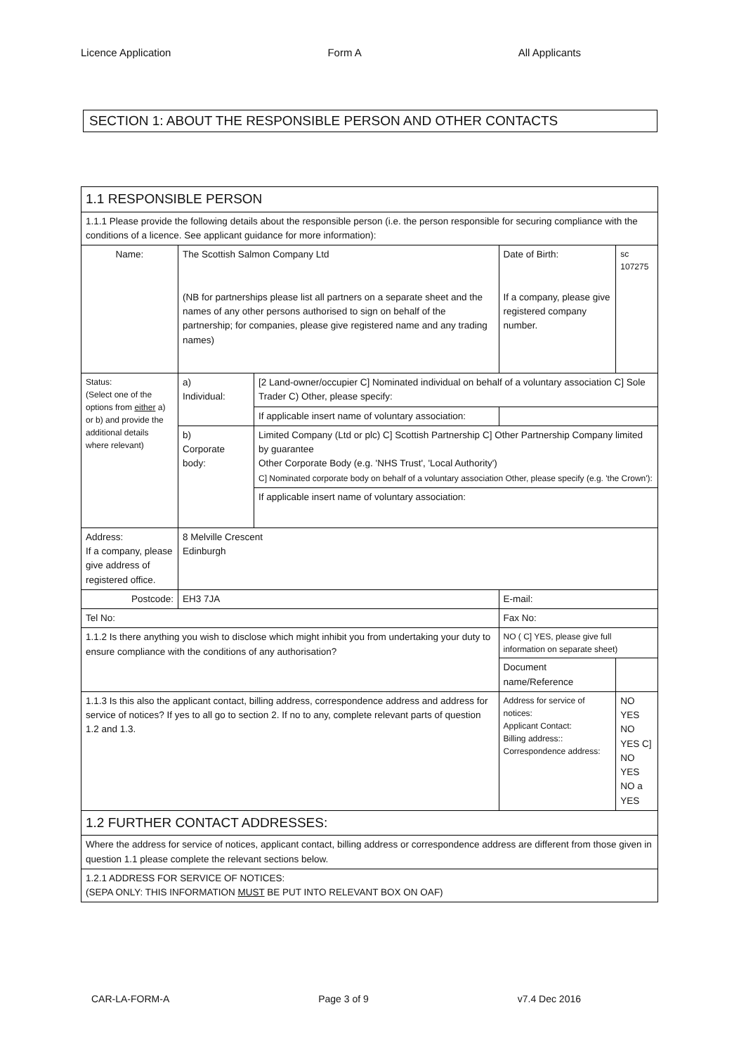Licence Application Form A All Applicants
SECTION 1: ABOUT THE RESPONSIBLE PERSON AND OTHER CONTACTS
| 1.1 RESPONSIBLE PERSON | | | | | |
| 1.1.1 Please provide the following details about the responsible person (i.e. the person responsible for securing compliance with the conditions of a licence. See applicant guidance for more information): | | | | | |
| Name: | The Scottish Salmon Company Ltd (NB for partnerships please list all partners on a separate sheet and the names of any other persons authorised to sign on behalf of the partnership; for companies, please give registered name and any trading names) | | | Date of Birth: If a company, please give registered company number. | sc 107275 |
| Status: (Select one of the options from either a) or b) and provide the additional details where relevant) | a) Individual: | [2 Land-owner/occupier C] Nominated individual on behalf of a voluntary association C] Sole Trader C) Other, please specify: | | | |
| | | If applicable insert name of voluntary association: | | | |
| | b) Corporate body: | Limited Company (Ltd or plc) C] Scottish Partnership C] Other Partnership Company limited by guarantee Other Corporate Body (e.g. 'NHS Trust', 'Local Authority') C] Nominated corporate body on behalf of a voluntary association Other, please specify (e.g. 'the Crown'): | | | |
| | | If applicable insert name of voluntary association: | | | |
| Address: If a company, please give address of registered office. | 8 Melville Crescent Edinburgh | | | | |
| Postcode: | EH3 7JA | | E-mail: | | |
| Tel No: | | | Fax No: | | |
| 1.1.2 Is there anything you wish to disclose which might inhibit you from undertaking your duty to ensure compliance with the conditions of any authorisation? | | | NO ( C] YES, please give full information on separate sheet) | | |
| | | | Document name/Reference | | |
| 1.1.3 Is this also the applicant contact, billing address, correspondence address and address for service of notices? If yes to all go to section 2. If no to any, complete relevant parts of question 1.2 and 1.3. | | | Address for service of notices: Applicant Contact: Billing address:: Correspondence address: | | NO YES NO YES C] NO YES NO a YES |
| 1.2 FURTHER CONTACT ADDRESSES: | | | | | |
| Where the address for service of notices, applicant contact, billing address or correspondence address are different from those given in question 1.1 please complete the relevant sections below. | | | | | |
| 1.2.1 ADDRESS FOR SERVICE OF NOTICES: (SEPA ONLY: THIS INFORMATION MUST BE PUT INTO RELEVANT BOX ON OAF) | | | | | |
CAR-LA-FORM-A Page 3 of 9 v7.4 Dec 2016